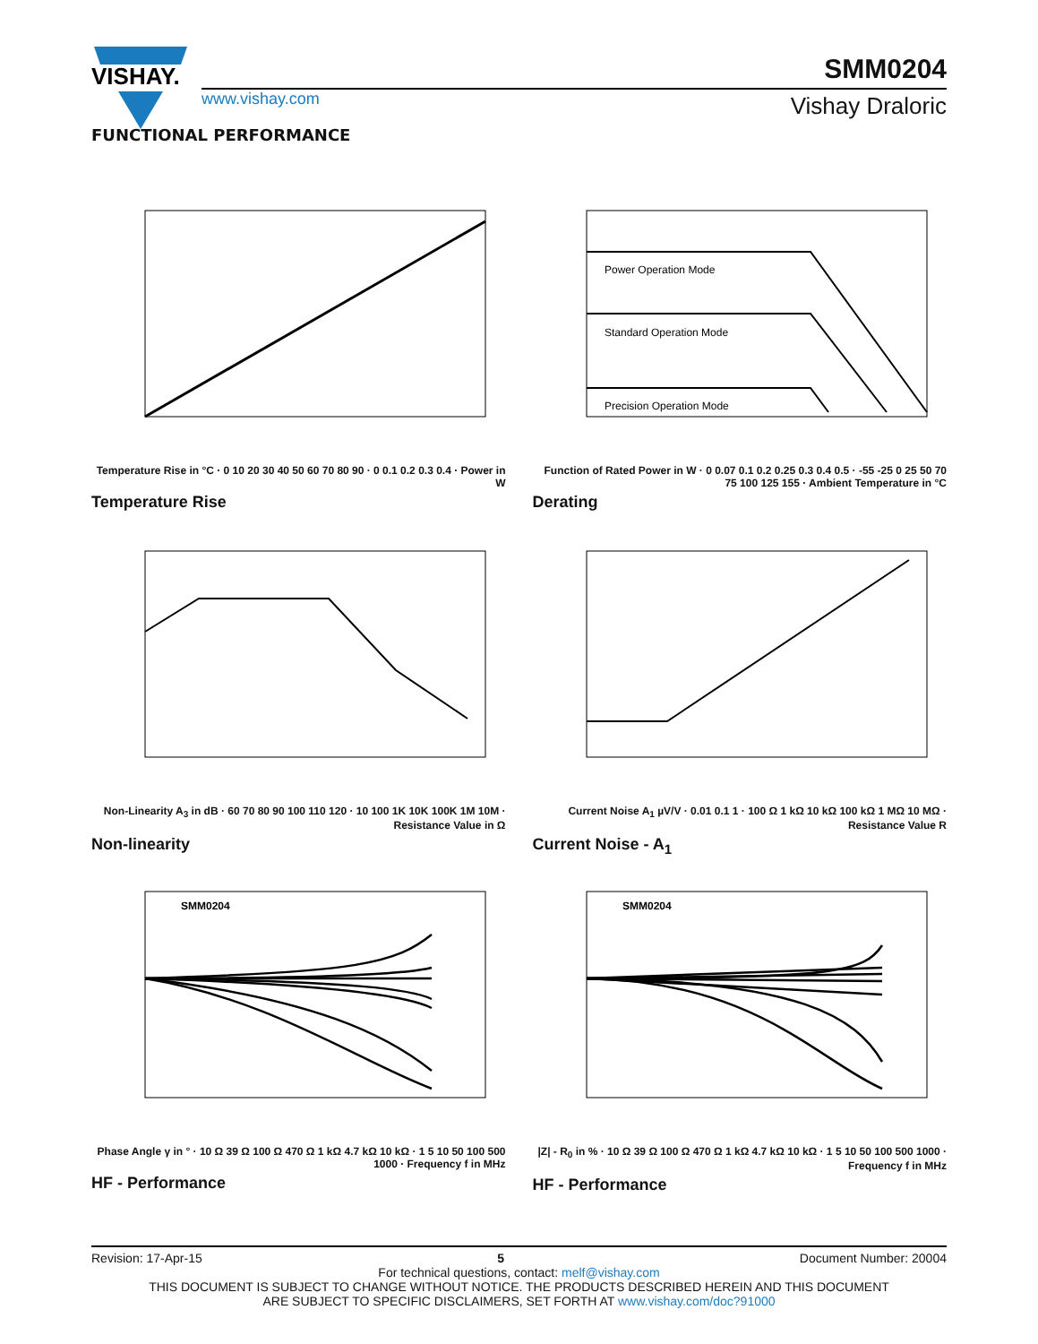VISHAY.
www.vishay.com
SMM0204
Vishay Draloric
FUNCTIONAL PERFORMANCE
Temperature Rise in °C · 0 10 20 30 40 50 60 70 80 90 · 0 0.1 0.2 0.3 0.4 · Power in W
Temperature Rise
Power Operation Mode
Standard Operation Mode
Precision Operation Mode
Function of Rated Power in W · 0 0.07 0.1 0.2 0.25 0.3 0.4 0.5 · -55 -25 0 25 50 70 75 100 125 155 · Ambient Temperature in °C
Derating
Non-Linearity A<sub>3</sub> in dB · 60 70 80 90 100 110 120 · 10 100 1K 10K 100K 1M 10M · Resistance Value in Ω
Non-linearity
Current Noise A<sub>1</sub> µV/V · 0.01 0.1 1 · 100 Ω 1 kΩ 10 kΩ 100 kΩ 1 MΩ 10 MΩ · Resistance Value R
Current Noise - A<sub>1</sub>
SMM0204
Phase Angle γ in ° · 10 Ω 39 Ω 100 Ω 470 Ω 1 kΩ 4.7 kΩ 10 kΩ · 1 5 10 50 100 500 1000 · Frequency f in MHz
HF - Performance
SMM0204
|Z| - R<sub>0</sub> in % · 10 Ω 39 Ω 100 Ω 470 Ω 1 kΩ 4.7 kΩ 10 kΩ · 1 5 10 50 100 500 1000 · Frequency f in MHz
HF - Performance
Revision: 17-Apr-15 5 Document Number: 20004
For technical questions, contact: melf@vishay.com
THIS DOCUMENT IS SUBJECT TO CHANGE WITHOUT NOTICE. THE PRODUCTS DESCRIBED HEREIN AND THIS DOCUMENT
ARE SUBJECT TO SPECIFIC DISCLAIMERS, SET FORTH AT www.vishay.com/doc?91000